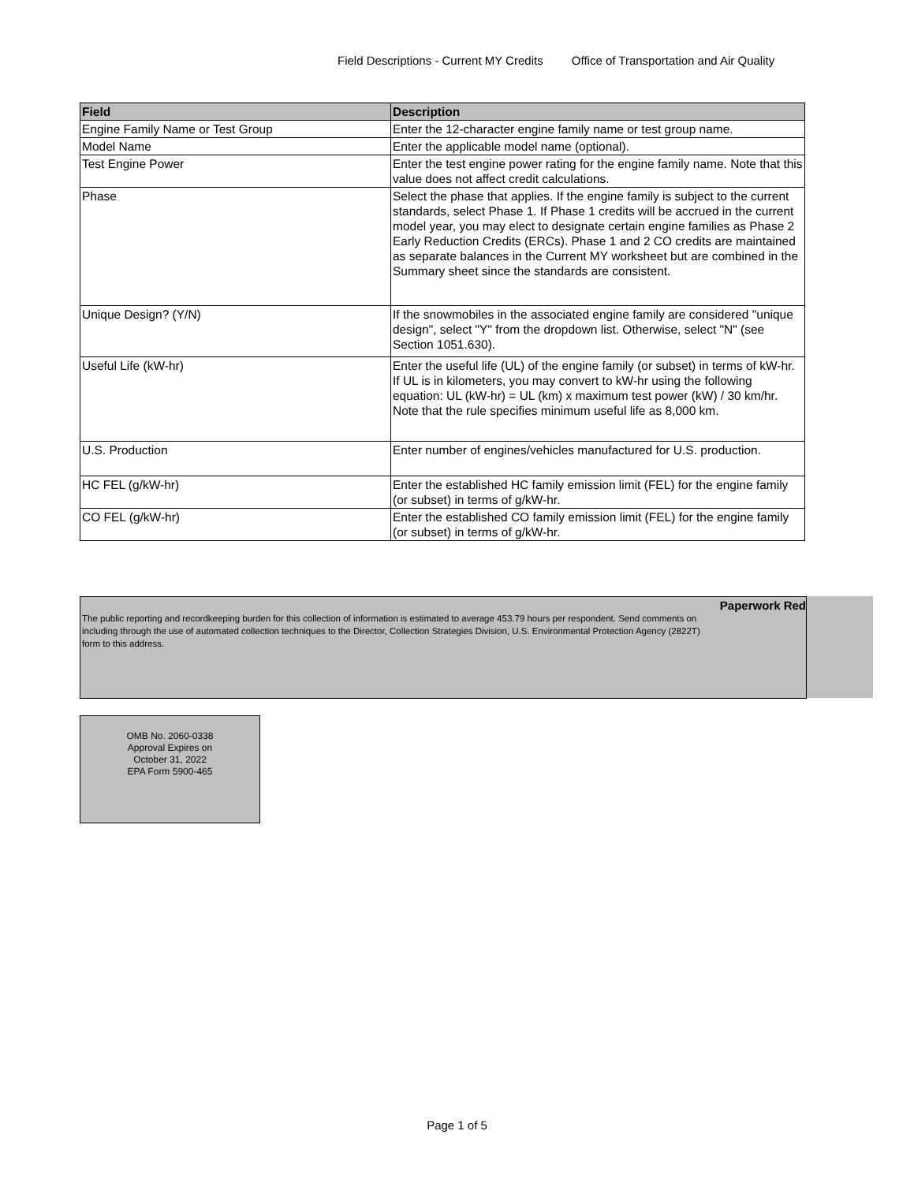Field Descriptions - Current MY Credits Office of Transportation and Air Quality
| Field | Description |
| --- | --- |
| Engine Family Name or Test Group | Enter the 12-character engine family name or test group name. |
| Model Name | Enter the applicable model name (optional). |
| Test Engine Power | Enter the test engine power rating for the engine family name. Note that this value does not affect credit calculations. |
| Phase | Select the phase that applies. If the engine family is subject to the current standards, select Phase 1. If Phase 1 credits will be accrued in the current model year, you may elect to designate certain engine families as Phase 2 Early Reduction Credits (ERCs). Phase 1 and 2 CO credits are maintained as separate balances in the Current MY worksheet but are combined in the Summary sheet since the standards are consistent. |
| Unique Design? (Y/N) | If the snowmobiles in the associated engine family are considered "unique design", select "Y" from the dropdown list. Otherwise, select "N" (see Section 1051.630). |
| Useful Life (kW-hr) | Enter the useful life (UL) of the engine family (or subset) in terms of kW-hr. If UL is in kilometers, you may convert to kW-hr using the following equation: UL (kW-hr) = UL (km) x maximum test power (kW) / 30 km/hr. Note that the rule specifies minimum useful life as 8,000 km. |
| U.S. Production | Enter number of engines/vehicles manufactured for U.S. production. |
| HC FEL (g/kW-hr) | Enter the established HC family emission limit (FEL) for the engine family (or subset) in terms of g/kW-hr. |
| CO FEL (g/kW-hr) | Enter the established CO family emission limit (FEL) for the engine family (or subset) in terms of g/kW-hr. |
Paperwork Red
The public reporting and recordkeeping burden for this collection of information is estimated to average 453.79 hours per respondent. Send comments on
including through the use of automated collection techniques to the Director, Collection Strategies Division, U.S. Environmental Protection Agency (2822T)
form to this address.
OMB No. 2060-0338
Approval Expires on
October 31, 2022
EPA Form 5900-465
Page 1 of 5